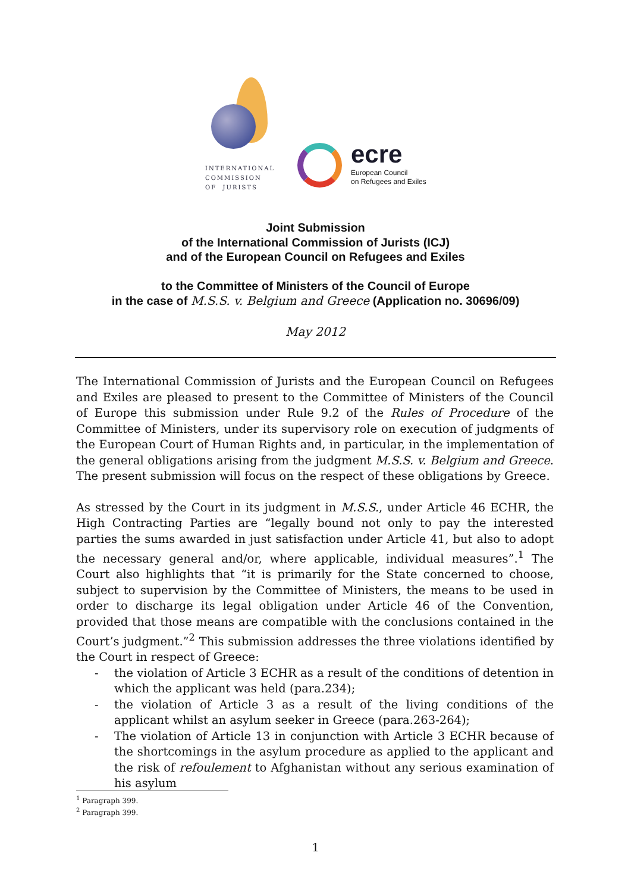INTERNATIONAL
COMMISSION
OF JURISTS
ecre
European Council
on Refugees and Exiles
Joint Submission
of the International Commission of Jurists (ICJ)
and of the European Council on Refugees and Exiles
to the Committee of Ministers of the Council of Europe
in the case of M.S.S. v. Belgium and Greece (Application no. 30696/09)
May 2012
The International Commission of Jurists and the European Council on Refugees and Exiles are pleased to present to the Committee of Ministers of the Council of Europe this submission under Rule 9.2 of the Rules of Procedure of the Committee of Ministers, under its supervisory role on execution of judgments of the European Court of Human Rights and, in particular, in the implementation of the general obligations arising from the judgment M.S.S. v. Belgium and Greece. The present submission will focus on the respect of these obligations by Greece.
As stressed by the Court in its judgment in M.S.S., under Article 46 ECHR, the High Contracting Parties are “legally bound not only to pay the interested parties the sums awarded in just satisfaction under Article 41, but also to adopt the necessary general and/or, where applicable, individual measures”.<sup>1</sup> The Court also highlights that “it is primarily for the State concerned to choose, subject to supervision by the Committee of Ministers, the means to be used in order to discharge its legal obligation under Article 46 of the Convention, provided that those means are compatible with the conclusions contained in the Court’s judgment.”<sup>2</sup> This submission addresses the three violations identified by the Court in respect of Greece:
- the violation of Article 3 ECHR as a result of the conditions of detention in which the applicant was held (para.234);
- the violation of Article 3 as a result of the living conditions of the applicant whilst an asylum seeker in Greece (para.263-264);
- The violation of Article 13 in conjunction with Article 3 ECHR because of the shortcomings in the asylum procedure as applied to the applicant and the risk of refoulement to Afghanistan without any serious examination of his asylum
<sup>1</sup> Paragraph 399.
<sup>2</sup> Paragraph 399.
1